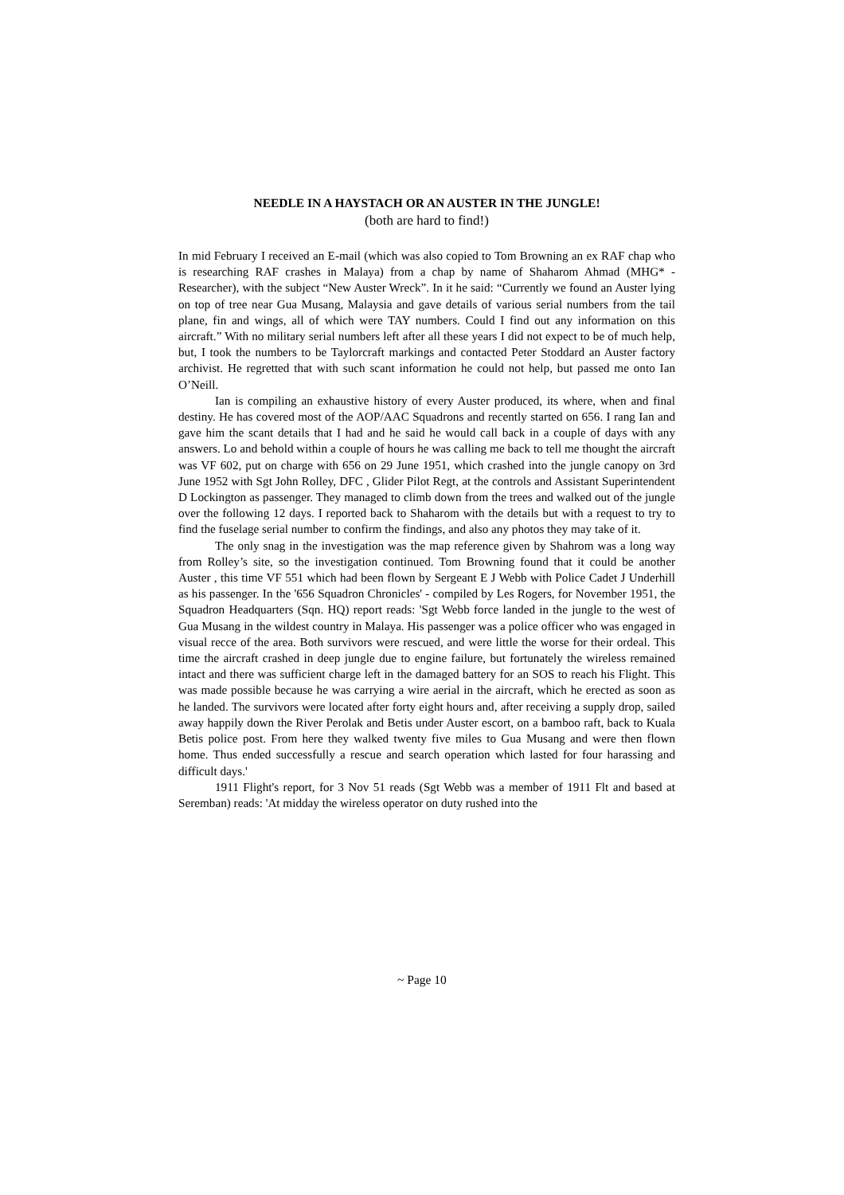NEEDLE IN A HAYSTACH OR AN AUSTER IN THE JUNGLE!
(both are hard to find!)
In mid February I received an E-mail (which was also copied to Tom Browning an ex RAF chap who is researching RAF crashes in Malaya) from a chap by name of Shaharom Ahmad (MHG* - Researcher), with the subject “New Auster Wreck”. In it he said: “Currently we found an Auster lying on top of tree near Gua Musang, Malaysia and gave details of various serial numbers from the tail plane, fin and wings, all of which were TAY numbers. Could I find out any information on this aircraft.” With no military serial numbers left after all these years I did not expect to be of much help, but, I took the numbers to be Taylorcraft markings and contacted Peter Stoddard an Auster factory archivist. He regretted that with such scant information he could not help, but passed me onto Ian O’Neill.
Ian is compiling an exhaustive history of every Auster produced, its where, when and final destiny. He has covered most of the AOP/AAC Squadrons and recently started on 656. I rang Ian and gave him the scant details that I had and he said he would call back in a couple of days with any answers. Lo and behold within a couple of hours he was calling me back to tell me thought the aircraft was VF 602, put on charge with 656 on 29 June 1951, which crashed into the jungle canopy on 3rd June 1952 with Sgt John Rolley, DFC , Glider Pilot Regt, at the controls and Assistant Superintendent D Lockington as passenger. They managed to climb down from the trees and walked out of the jungle over the following 12 days. I reported back to Shaharom with the details but with a request to try to find the fuselage serial number to confirm the findings, and also any photos they may take of it.
The only snag in the investigation was the map reference given by Shahrom was a long way from Rolley’s site, so the investigation continued. Tom Browning found that it could be another Auster , this time VF 551 which had been flown by Sergeant E J Webb with Police Cadet J Underhill as his passenger. In the '656 Squadron Chronicles' - compiled by Les Rogers, for November 1951, the Squadron Headquarters (Sqn. HQ) report reads: 'Sgt Webb force landed in the jungle to the west of Gua Musang in the wildest country in Malaya. His passenger was a police officer who was engaged in visual recce of the area. Both survivors were rescued, and were little the worse for their ordeal. This time the aircraft crashed in deep jungle due to engine failure, but fortunately the wireless remained intact and there was sufficient charge left in the damaged battery for an SOS to reach his Flight. This was made possible because he was carrying a wire aerial in the aircraft, which he erected as soon as he landed. The survivors were located after forty eight hours and, after receiving a supply drop, sailed away happily down the River Perolak and Betis under Auster escort, on a bamboo raft, back to Kuala Betis police post. From here they walked twenty five miles to Gua Musang and were then flown home. Thus ended successfully a rescue and search operation which lasted for four harassing and difficult days.'
1911 Flight's report, for 3 Nov 51 reads (Sgt Webb was a member of 1911 Flt and based at Seremban) reads: 'At midday the wireless operator on duty rushed into the
~ Page 10